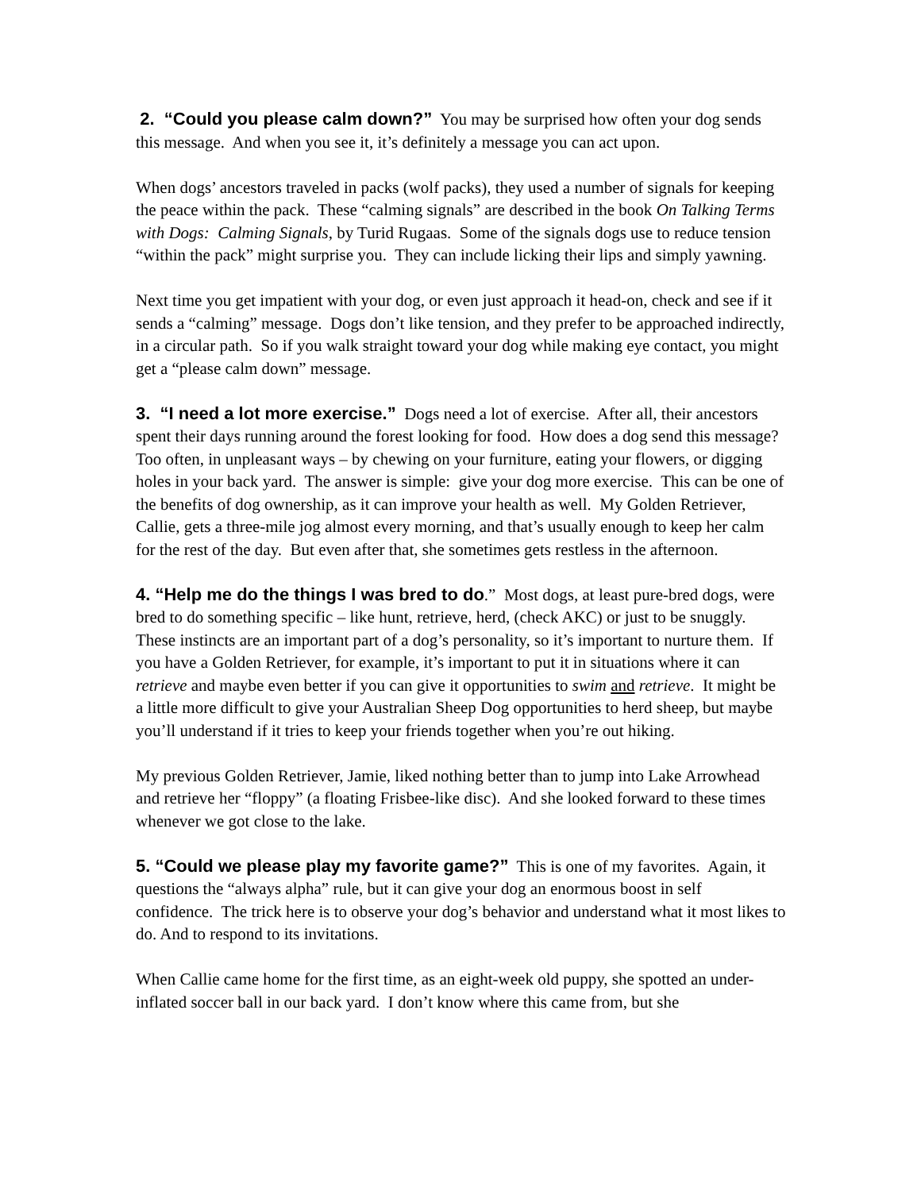2. “Could you please calm down?” You may be surprised how often your dog sends this message. And when you see it, it’s definitely a message you can act upon.
When dogs’ ancestors traveled in packs (wolf packs), they used a number of signals for keeping the peace within the pack. These “calming signals” are described in the book On Talking Terms with Dogs: Calming Signals, by Turid Rugaas. Some of the signals dogs use to reduce tension “within the pack” might surprise you. They can include licking their lips and simply yawning.
Next time you get impatient with your dog, or even just approach it head-on, check and see if it sends a “calming” message. Dogs don’t like tension, and they prefer to be approached indirectly, in a circular path. So if you walk straight toward your dog while making eye contact, you might get a “please calm down” message.
3. “I need a lot more exercise.” Dogs need a lot of exercise. After all, their ancestors spent their days running around the forest looking for food. How does a dog send this message? Too often, in unpleasant ways – by chewing on your furniture, eating your flowers, or digging holes in your back yard. The answer is simple: give your dog more exercise. This can be one of the benefits of dog ownership, as it can improve your health as well. My Golden Retriever, Callie, gets a three-mile jog almost every morning, and that’s usually enough to keep her calm for the rest of the day. But even after that, she sometimes gets restless in the afternoon.
4. “Help me do the things I was bred to do.” Most dogs, at least pure-bred dogs, were bred to do something specific – like hunt, retrieve, herd, (check AKC) or just to be snuggly. These instincts are an important part of a dog’s personality, so it’s important to nurture them. If you have a Golden Retriever, for example, it’s important to put it in situations where it can retrieve and maybe even better if you can give it opportunities to swim and retrieve. It might be a little more difficult to give your Australian Sheep Dog opportunities to herd sheep, but maybe you’ll understand if it tries to keep your friends together when you’re out hiking.
My previous Golden Retriever, Jamie, liked nothing better than to jump into Lake Arrowhead and retrieve her “floppy” (a floating Frisbee-like disc). And she looked forward to these times whenever we got close to the lake.
5. “Could we please play my favorite game?” This is one of my favorites. Again, it questions the “always alpha” rule, but it can give your dog an enormous boost in self confidence. The trick here is to observe your dog’s behavior and understand what it most likes to do. And to respond to its invitations.
When Callie came home for the first time, as an eight-week old puppy, she spotted an under-inflated soccer ball in our back yard. I don’t know where this came from, but she